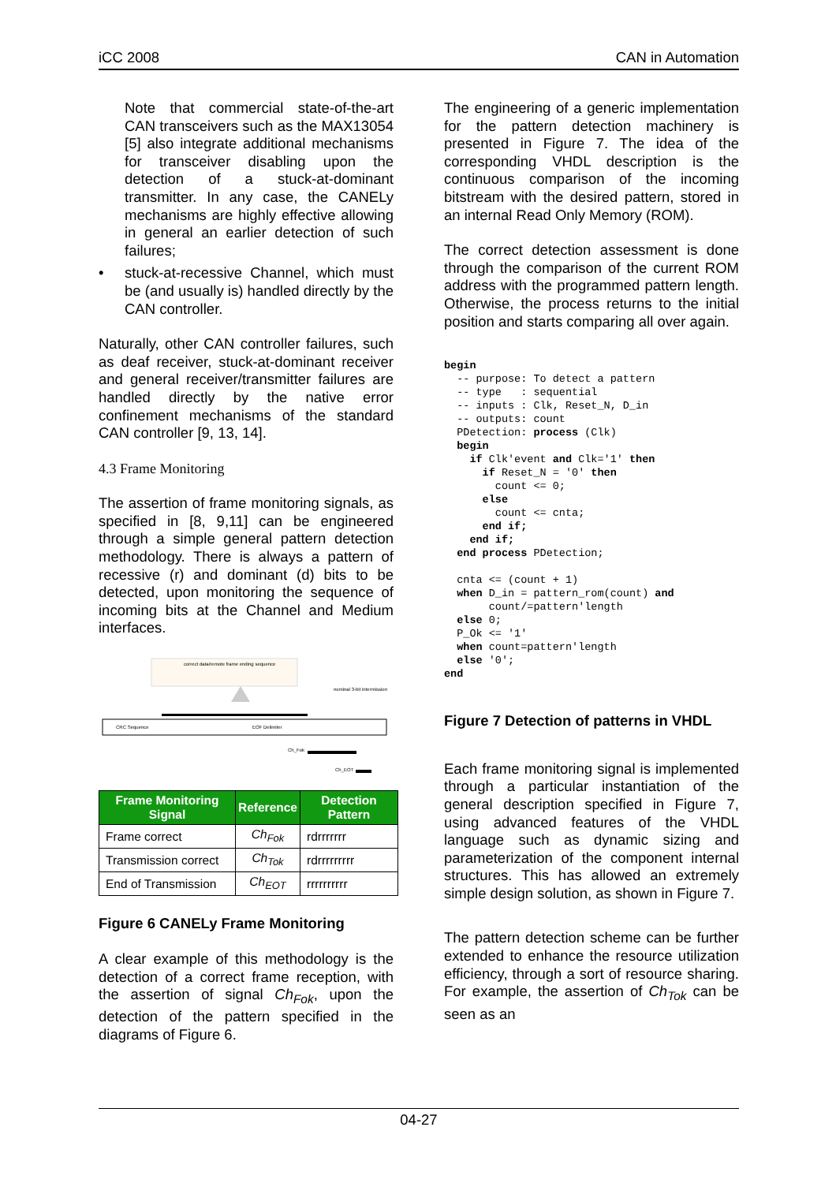iCC 2008 CAN in Automation
Note that commercial state-of-the-art CAN transceivers such as the MAX13054 [5] also integrate additional mechanisms for transceiver disabling upon the detection of a stuck-at-dominant transmitter. In any case, the CANELy mechanisms are highly effective allowing in general an earlier detection of such failures;
• stuck-at-recessive Channel, which must be (and usually is) handled directly by the CAN controller.
Naturally, other CAN controller failures, such as deaf receiver, stuck-at-dominant receiver and general receiver/transmitter failures are handled directly by the native error confinement mechanisms of the standard CAN controller [9, 13, 14].
4.3 Frame Monitoring
The assertion of frame monitoring signals, as specified in [8, 9,11] can be engineered through a simple general pattern detection methodology. There is always a pattern of recessive (r) and dominant (d) bits to be detected, upon monitoring the sequence of incoming bits at the Channel and Medium interfaces.
correct data/remote frame ending sequence
nominal 3-bit intermission
CRC Sequence
EOF Delimiter
Ch_Fok
Ch_EOT
| Frame Monitoring Signal | Reference | Detection Pattern |
| --- | --- | --- |
| Frame correct | Ch<sub>Fok</sub> | rdrrrrrrr |
| Transmission correct | Ch<sub>Tok</sub> | rdrrrrrrrrr |
| End of Transmission | Ch<sub>EOT</sub> | rrrrrrrrrr |
Figure 6 CANELy Frame Monitoring
A clear example of this methodology is the detection of a correct frame reception, with the assertion of signal Ch<sub>Fok</sub>, upon the detection of the pattern specified in the diagrams of Figure 6.
The engineering of a generic implementation for the pattern detection machinery is presented in Figure 7. The idea of the corresponding VHDL description is the continuous comparison of the incoming bitstream with the desired pattern, stored in an internal Read Only Memory (ROM).
The correct detection assessment is done through the comparison of the current ROM address with the programmed pattern length. Otherwise, the process returns to the initial position and starts comparing all over again.
begin
  -- purpose: To detect a pattern
  -- type   : sequential
  -- inputs : Clk, Reset_N, D_in
  -- outputs: count
  PDetection: process (Clk)
  begin
    if Clk'event and Clk='1' then
      if Reset_N = '0' then
        count <= 0;
      else
        count <= cnta;
      end if;
    end if;
  end process PDetection;

  cnta <= (count + 1)
  when D_in = pattern_rom(count) and
       count/=pattern'length
  else 0;
  P_Ok <= '1'
  when count=pattern'length
  else '0';
end
Figure 7 Detection of patterns in VHDL
Each frame monitoring signal is implemented through a particular instantiation of the general description specified in Figure 7, using advanced features of the VHDL language such as dynamic sizing and parameterization of the component internal structures. This has allowed an extremely simple design solution, as shown in Figure 7.
The pattern detection scheme can be further extended to enhance the resource utilization efficiency, through a sort of resource sharing. For example, the assertion of Ch<sub>Tok</sub> can be seen as an
04-27